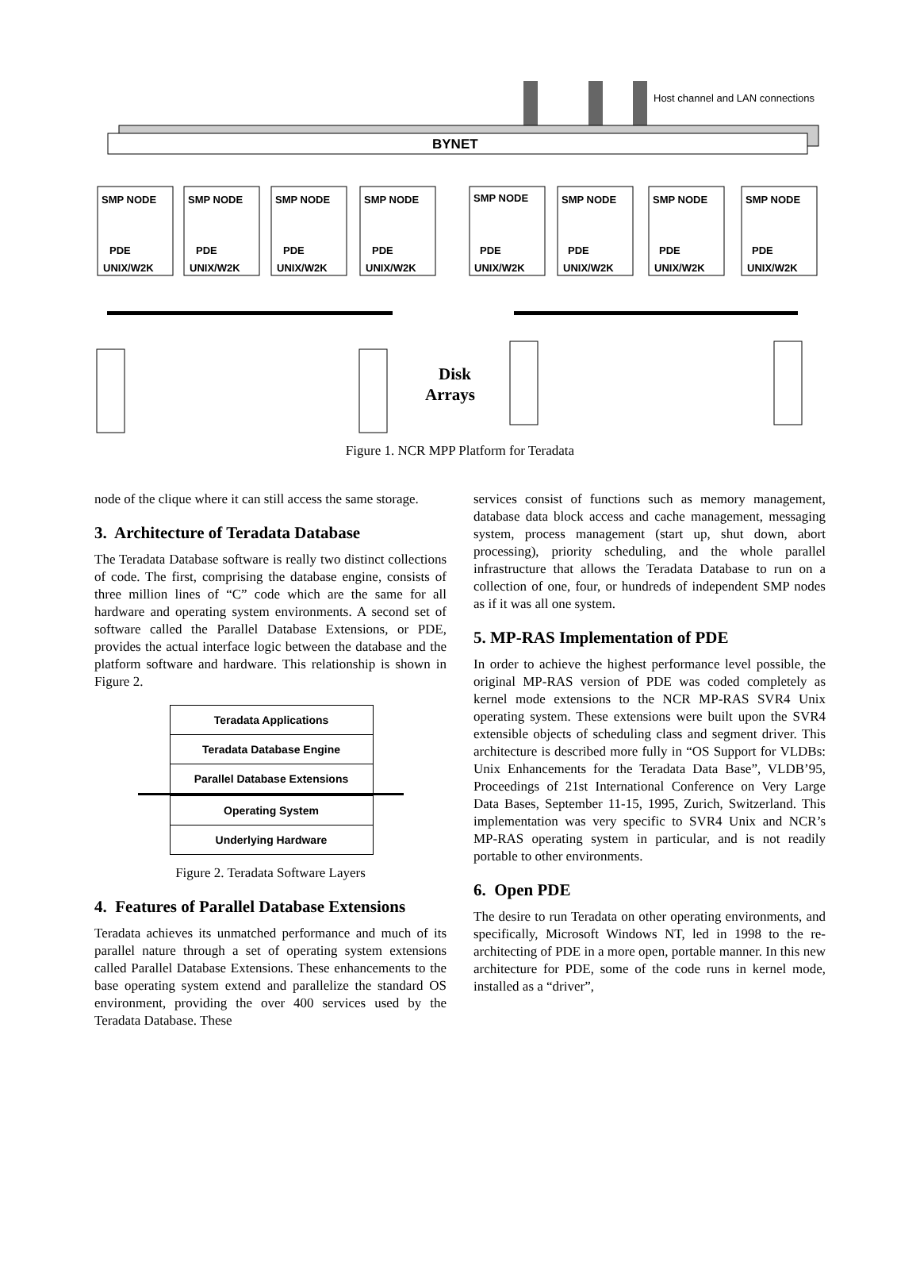Host channel and LAN connections
BYNET
SMP NODE
PDE
UNIX/W2K
SMP NODE
PDE
UNIX/W2K
SMP NODE
PDE
UNIX/W2K
SMP NODE
PDE
UNIX/W2K
SMP NODE
PDE
UNIX/W2K
SMP NODE
PDE
UNIX/W2K
SMP NODE
PDE
UNIX/W2K
SMP NODE
PDE
UNIX/W2K
Disk
Arrays
Figure 1. NCR MPP Platform for Teradata
node of the clique where it can still access the same storage.
3. Architecture of Teradata Database
The Teradata Database software is really two distinct collections of code. The first, comprising the database engine, consists of three million lines of “C” code which are the same for all hardware and operating system environments. A second set of software called the Parallel Database Extensions, or PDE, provides the actual interface logic between the database and the platform software and hardware. This relationship is shown in Figure 2.
Teradata Applications
Teradata Database Engine
Parallel Database Extensions
Operating System
Underlying Hardware
Figure 2. Teradata Software Layers
4. Features of Parallel Database Extensions
Teradata achieves its unmatched performance and much of its parallel nature through a set of operating system extensions called Parallel Database Extensions. These enhancements to the base operating system extend and parallelize the standard OS environment, providing the over 400 services used by the Teradata Database. These
services consist of functions such as memory management, database data block access and cache management, messaging system, process management (start up, shut down, abort processing), priority scheduling, and the whole parallel infrastructure that allows the Teradata Database to run on a collection of one, four, or hundreds of independent SMP nodes as if it was all one system.
5. MP-RAS Implementation of PDE
In order to achieve the highest performance level possible, the original MP-RAS version of PDE was coded completely as kernel mode extensions to the NCR MP-RAS SVR4 Unix operating system. These extensions were built upon the SVR4 extensible objects of scheduling class and segment driver. This architecture is described more fully in “OS Support for VLDBs: Unix Enhancements for the Teradata Data Base”, VLDB’95, Proceedings of 21st International Conference on Very Large Data Bases, September 11-15, 1995, Zurich, Switzerland. This implementation was very specific to SVR4 Unix and NCR’s MP-RAS operating system in particular, and is not readily portable to other environments.
6. Open PDE
The desire to run Teradata on other operating environments, and specifically, Microsoft Windows NT, led in 1998 to the re-architecting of PDE in a more open, portable manner. In this new architecture for PDE, some of the code runs in kernel mode, installed as a “driver”,